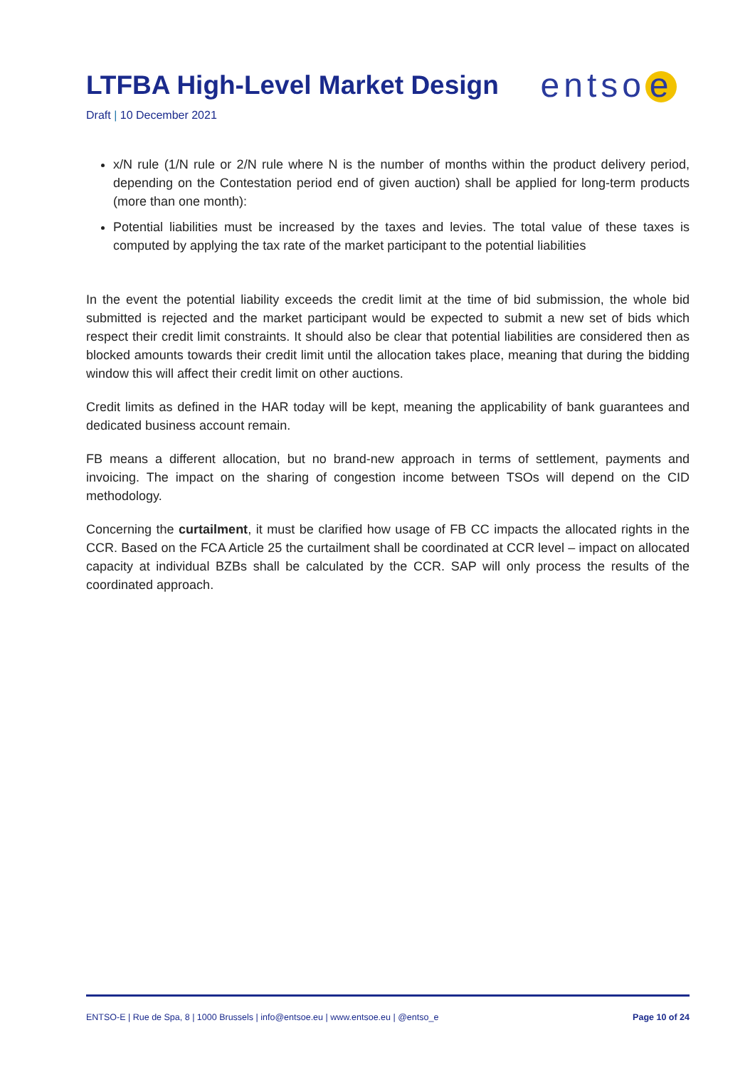LTFBA High-Level Market Design
entso e
Draft | 10 December 2021
x/N rule (1/N rule or 2/N rule where N is the number of months within the product delivery period, depending on the Contestation period end of given auction) shall be applied for long-term products (more than one month):
Potential liabilities must be increased by the taxes and levies. The total value of these taxes is computed by applying the tax rate of the market participant to the potential liabilities
In the event the potential liability exceeds the credit limit at the time of bid submission, the whole bid submitted is rejected and the market participant would be expected to submit a new set of bids which respect their credit limit constraints. It should also be clear that potential liabilities are considered then as blocked amounts towards their credit limit until the allocation takes place, meaning that during the bidding window this will affect their credit limit on other auctions.
Credit limits as defined in the HAR today will be kept, meaning the applicability of bank guarantees and dedicated business account remain.
FB means a different allocation, but no brand-new approach in terms of settlement, payments and invoicing. The impact on the sharing of congestion income between TSOs will depend on the CID methodology.
Concerning the curtailment, it must be clarified how usage of FB CC impacts the allocated rights in the CCR. Based on the FCA Article 25 the curtailment shall be coordinated at CCR level – impact on allocated capacity at individual BZBs shall be calculated by the CCR. SAP will only process the results of the coordinated approach.
ENTSO-E | Rue de Spa, 8 | 1000 Brussels | info@entsoe.eu | www.entsoe.eu | @entso_e Page 10 of 24